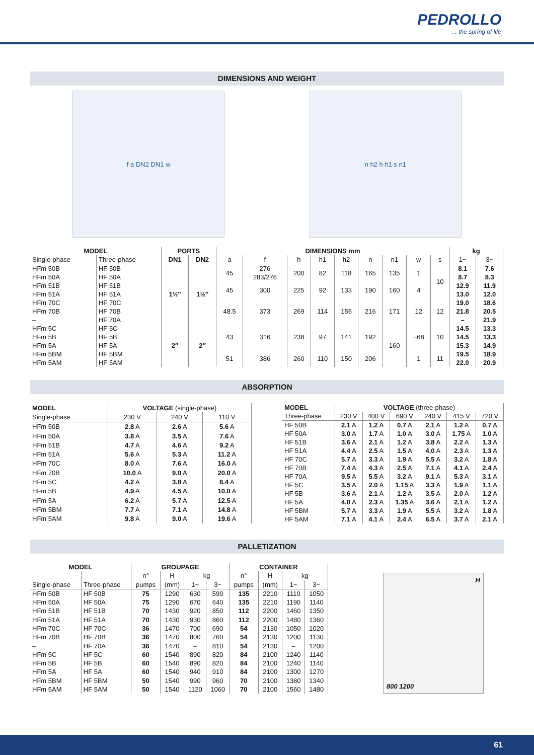PEDROLLO... the spring of life
DIMENSIONS AND WEIGHT
f a DN2 DN1 w n h2 h h1 s n1
| MODEL | | PORTS | | DIMENSIONS mm | | | | | | | | | kg | |
| --- | --- | --- | --- | --- | --- | --- | --- | --- | --- | --- | --- | --- | --- | --- |
| Single-phase | Three-phase | DN1 | DN2 | a | f | h | h1 | h2 | n | n1 | w | s | 1~ | 3~ |
| HFm 50B | HF 50B | 1½″ | 1½″ | 45 | 276 | 200 | 82 | 118 | 165 | 135 | 1 | 10 | 8.1 | 7.6 |
| HFm 50A | HF 50A | | | | 283/276 | | | | | | | | 8.7 | 8.3 |
| HFm 51B | HF 51B | | | 45 | 300 | 225 | 92 | 133 | 190 | 160 | 4 | | 12.9 | 11.9 |
| HFm 51A | HF 51A | | | | | | | | | | | | 13.0 | 12.0 |
| HFm 70C | HF 70C | | | 48.5 | 373 | 269 | 114 | 155 | 216 | 171 | 12 | 12 | 19.0 | 18.6 |
| HFm 70B | HF 70B | | | | | | | | | | | | 21.8 | 20.5 |
| – | HF 70A | | | | | | | | | | | | – | 21.9 |
| HFm 5C | HF 5C | 2″ | 2″ | 43 | 316 | 238 | 97 | 141 | 192 | 160 | ~68 | 10 | 14.5 | 13.3 |
| HFm 5B | HF 5B | | | | | | | | | | | | 14.5 | 13.3 |
| HFm 5A | HF 5A | | | | | | | | | | | | 15.3 | 14.9 |
| HFm 5BM | HF 5BM | | | 51 | 386 | 260 | 110 | 150 | 206 | | 1 | 11 | 19.5 | 18.9 |
| HFm 5AM | HF 5AM | | | | | | | | | | | | 22.0 | 20.9 |
ABSORPTION
| MODEL | VOLTAGE (single-phase) | | |
| --- | --- | --- | --- |
| Single-phase | 230 V | 240 V | 110 V |
| HFm 50B | 2.8 A | 2.6 A | 5.6 A |
| HFm 50A | 3.8 A | 3.5 A | 7.6 A |
| HFm 51B | 4.7 A | 4.6 A | 9.2 A |
| HFm 51A | 5.6 A | 5.3 A | 11.2 A |
| HFm 70C | 8.0 A | 7.6 A | 16.0 A |
| HFm 70B | 10.0 A | 9.0 A | 20.0 A |
| HFm 5C | 4.2 A | 3.8 A | 8.4 A |
| HFm 5B | 4.9 A | 4.5 A | 10.0 A |
| HFm 5A | 6.2 A | 5.7 A | 12.5 A |
| HFm 5BM | 7.7 A | 7.1 A | 14.8 A |
| HFm 5AM | 9.8 A | 9.0 A | 19.6 A |
| MODEL | VOLTAGE (three-phase) | | | | | |
| --- | --- | --- | --- | --- | --- | --- |
| Three-phase | 230 V | 400 V | 690 V | 240 V | 415 V | 720 V |
| HF 50B | 2.1 A | 1.2 A | 0.7 A | 2.1 A | 1.2 A | 0.7 A |
| HF 50A | 3.0 A | 1.7 A | 1.0 A | 3.0 A | 1.75 A | 1.0 A |
| HF 51B | 3.6 A | 2.1 A | 1.2 A | 3.8 A | 2.2 A | 1.3 A |
| HF 51A | 4.4 A | 2.5 A | 1.5 A | 4.0 A | 2.3 A | 1.3 A |
| HF 70C | 5.7 A | 3.3 A | 1.9 A | 5.5 A | 3.2 A | 1.8 A |
| HF 70B | 7.4 A | 4.3 A | 2.5 A | 7.1 A | 4.1 A | 2.4 A |
| HF 70A | 9.5 A | 5.5 A | 3.2 A | 9.1 A | 5.3 A | 3.1 A |
| HF 5C | 3.5 A | 2.0 A | 1.15 A | 3.3 A | 1.9 A | 1.1 A |
| HF 5B | 3.6 A | 2.1 A | 1.2 A | 3.5 A | 2.0 A | 1.2 A |
| HF 5A | 4.0 A | 2.3 A | 1.35 A | 3.6 A | 2.1 A | 1.2 A |
| HF 5BM | 5.7 A | 3.3 A | 1.9 A | 5.5 A | 3.2 A | 1.8 A |
| HF 5AM | 7.1 A | 4.1 A | 2.4 A | 6.5 A | 3.7 A | 2.1 A |
PALLETIZATION
| MODEL | | GROUPAGE | | | | CONTAINER | | | |
| --- | --- | --- | --- | --- | --- | --- | --- | --- | --- |
| | | n° | H | kg | | n° | H | kg | |
| Single-phase | Three-phase | pumps | (mm) | 1~ | 3~ | pumps | (mm) | 1~ | 3~ |
| HFm 50B | HF 50B | 75 | 1290 | 630 | 590 | 135 | 2210 | 1110 | 1050 |
| HFm 50A | HF 50A | 75 | 1290 | 670 | 640 | 135 | 2210 | 1190 | 1140 |
| HFm 51B | HF 51B | 70 | 1430 | 920 | 850 | 112 | 2200 | 1460 | 1350 |
| HFm 51A | HF 51A | 70 | 1430 | 930 | 860 | 112 | 2200 | 1480 | 1360 |
| HFm 70C | HF 70C | 36 | 1470 | 700 | 690 | 54 | 2130 | 1050 | 1020 |
| HFm 70B | HF 70B | 36 | 1470 | 800 | 760 | 54 | 2130 | 1200 | 1130 |
| – | HF 70A | 36 | 1470 | – | 810 | 54 | 2130 | – | 1200 |
| HFm 5C | HF 5C | 60 | 1540 | 890 | 820 | 84 | 2100 | 1240 | 1140 |
| HFm 5B | HF 5B | 60 | 1540 | 890 | 820 | 84 | 2100 | 1240 | 1140 |
| HFm 5A | HF 5A | 60 | 1540 | 940 | 910 | 84 | 2100 | 1300 | 1270 |
| HFm 5BM | HF 5BM | 50 | 1540 | 990 | 960 | 70 | 2100 | 1380 | 1340 |
| HFm 5AM | HF 5AM | 50 | 1540 | 1120 | 1060 | 70 | 2100 | 1560 | 1480 |
H
800 1200
61